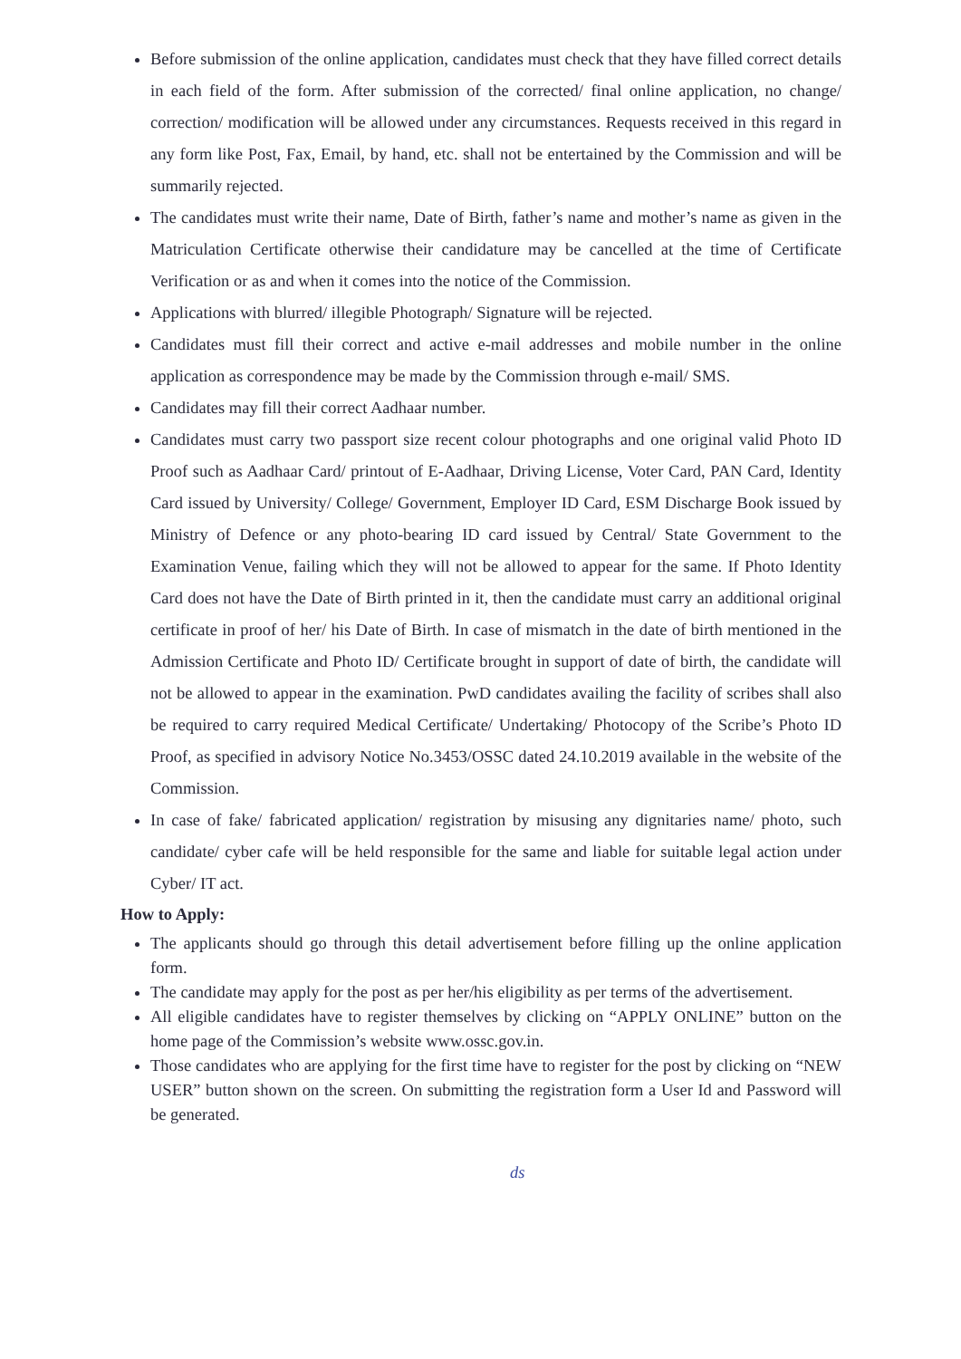Before submission of the online application, candidates must check that they have filled correct details in each field of the form. After submission of the corrected/ final online application, no change/ correction/ modification will be allowed under any circumstances. Requests received in this regard in any form like Post, Fax, Email, by hand, etc. shall not be entertained by the Commission and will be summarily rejected.
The candidates must write their name, Date of Birth, father’s name and mother’s name as given in the Matriculation Certificate otherwise their candidature may be cancelled at the time of Certificate Verification or as and when it comes into the notice of the Commission.
Applications with blurred/ illegible Photograph/ Signature will be rejected.
Candidates must fill their correct and active e-mail addresses and mobile number in the online application as correspondence may be made by the Commission through e-mail/ SMS.
Candidates may fill their correct Aadhaar number.
Candidates must carry two passport size recent colour photographs and one original valid Photo ID Proof such as Aadhaar Card/ printout of E-Aadhaar, Driving License, Voter Card, PAN Card, Identity Card issued by University/ College/ Government, Employer ID Card, ESM Discharge Book issued by Ministry of Defence or any photo-bearing ID card issued by Central/ State Government to the Examination Venue, failing which they will not be allowed to appear for the same. If Photo Identity Card does not have the Date of Birth printed in it, then the candidate must carry an additional original certificate in proof of her/ his Date of Birth. In case of mismatch in the date of birth mentioned in the Admission Certificate and Photo ID/ Certificate brought in support of date of birth, the candidate will not be allowed to appear in the examination. PwD candidates availing the facility of scribes shall also be required to carry required Medical Certificate/ Undertaking/ Photocopy of the Scribe’s Photo ID Proof, as specified in advisory Notice No.3453/OSSC dated 24.10.2019 available in the website of the Commission.
In case of fake/ fabricated application/ registration by misusing any dignitaries name/ photo, such candidate/ cyber cafe will be held responsible for the same and liable for suitable legal action under Cyber/ IT act.
How to Apply:
The applicants should go through this detail advertisement before filling up the online application form.
The candidate may apply for the post as per her/his eligibility as per terms of the advertisement.
All eligible candidates have to register themselves by clicking on “APPLY ONLINE” button on the home page of the Commission’s website www.ossc.gov.in.
Those candidates who are applying for the first time have to register for the post by clicking on “NEW USER” button shown on the screen. On submitting the registration form a User Id and Password will be generated.
ds